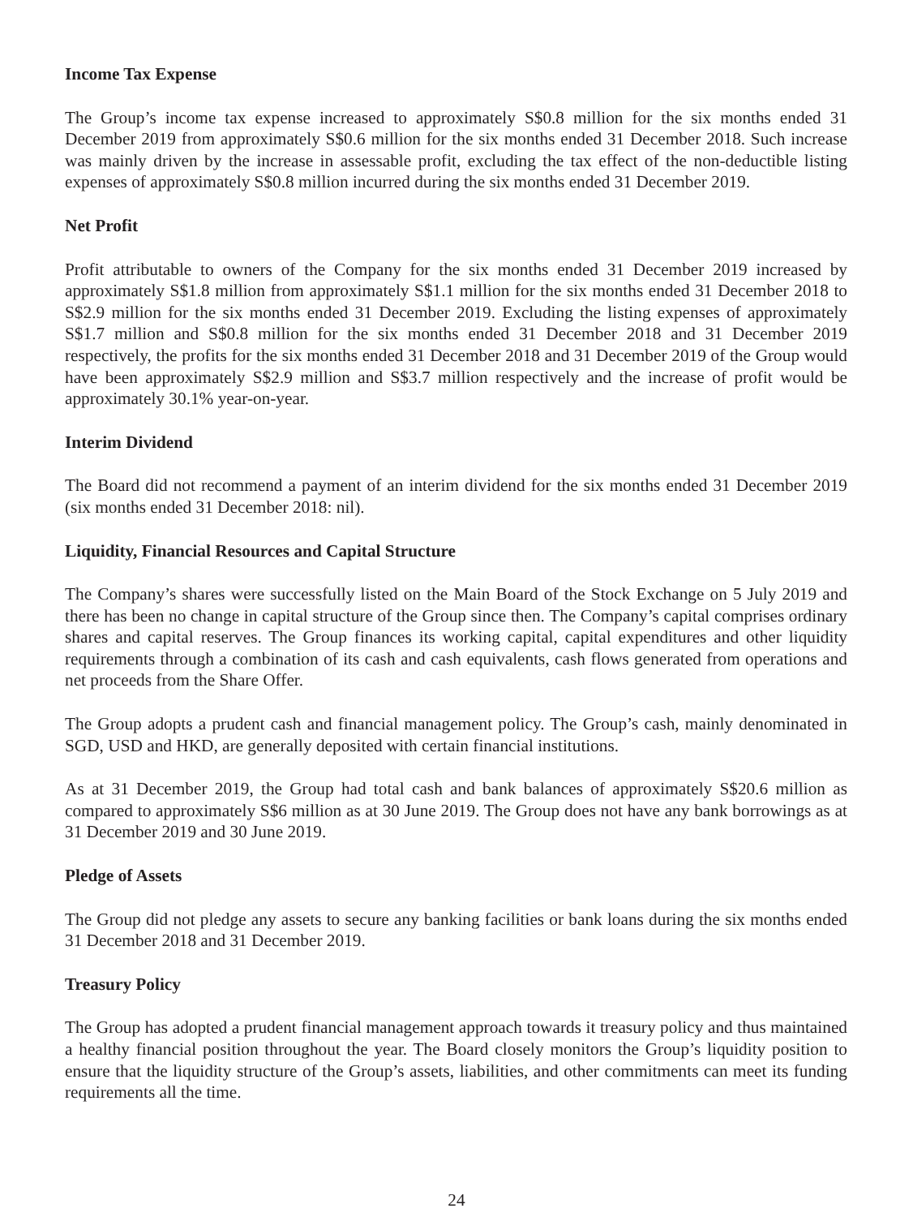Income Tax Expense
The Group’s income tax expense increased to approximately S$0.8 million for the six months ended 31 December 2019 from approximately S$0.6 million for the six months ended 31 December 2018. Such increase was mainly driven by the increase in assessable profit, excluding the tax effect of the non-deductible listing expenses of approximately S$0.8 million incurred during the six months ended 31 December 2019.
Net Profit
Profit attributable to owners of the Company for the six months ended 31 December 2019 increased by approximately S$1.8 million from approximately S$1.1 million for the six months ended 31 December 2018 to S$2.9 million for the six months ended 31 December 2019. Excluding the listing expenses of approximately S$1.7 million and S$0.8 million for the six months ended 31 December 2018 and 31 December 2019 respectively, the profits for the six months ended 31 December 2018 and 31 December 2019 of the Group would have been approximately S$2.9 million and S$3.7 million respectively and the increase of profit would be approximately 30.1% year-on-year.
Interim Dividend
The Board did not recommend a payment of an interim dividend for the six months ended 31 December 2019 (six months ended 31 December 2018: nil).
Liquidity, Financial Resources and Capital Structure
The Company’s shares were successfully listed on the Main Board of the Stock Exchange on 5 July 2019 and there has been no change in capital structure of the Group since then. The Company’s capital comprises ordinary shares and capital reserves. The Group finances its working capital, capital expenditures and other liquidity requirements through a combination of its cash and cash equivalents, cash flows generated from operations and net proceeds from the Share Offer.
The Group adopts a prudent cash and financial management policy. The Group’s cash, mainly denominated in SGD, USD and HKD, are generally deposited with certain financial institutions.
As at 31 December 2019, the Group had total cash and bank balances of approximately S$20.6 million as compared to approximately S$6 million as at 30 June 2019. The Group does not have any bank borrowings as at 31 December 2019 and 30 June 2019.
Pledge of Assets
The Group did not pledge any assets to secure any banking facilities or bank loans during the six months ended 31 December 2018 and 31 December 2019.
Treasury Policy
The Group has adopted a prudent financial management approach towards it treasury policy and thus maintained a healthy financial position throughout the year. The Board closely monitors the Group’s liquidity position to ensure that the liquidity structure of the Group’s assets, liabilities, and other commitments can meet its funding requirements all the time.
24